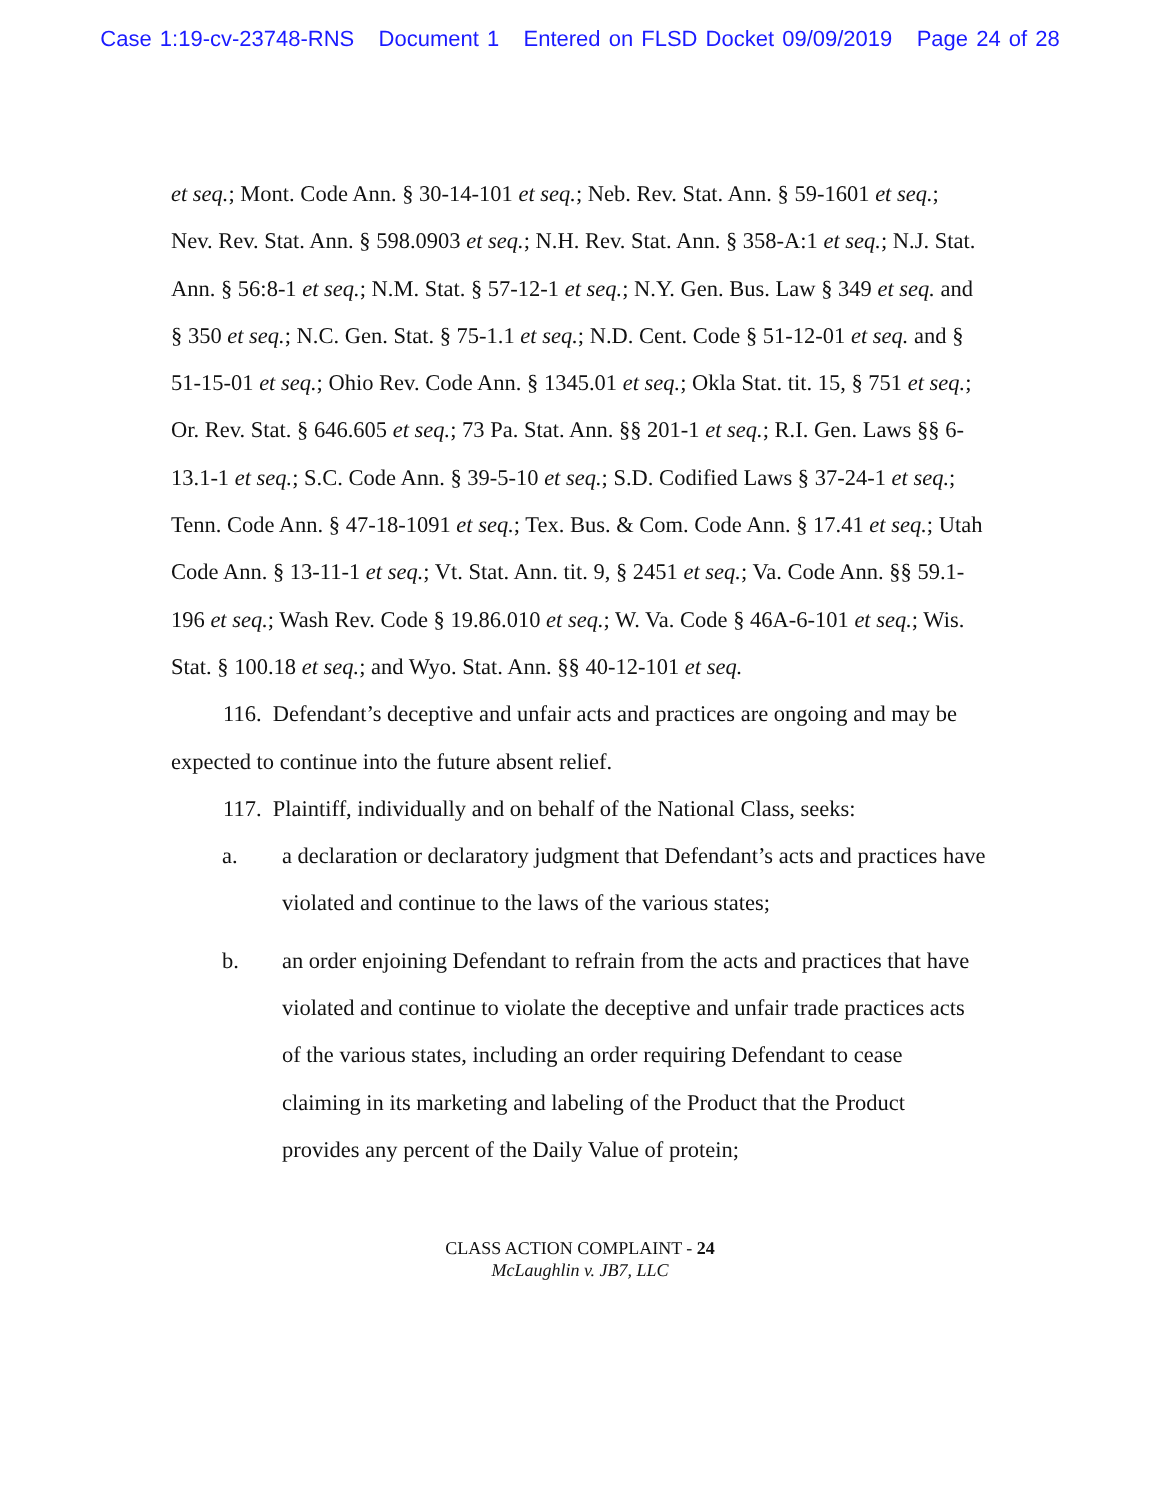Case 1:19-cv-23748-RNS Document 1 Entered on FLSD Docket 09/09/2019 Page 24 of 28
et seq.; Mont. Code Ann. § 30-14-101 et seq.; Neb. Rev. Stat. Ann. § 59-1601 et seq.; Nev. Rev. Stat. Ann. § 598.0903 et seq.; N.H. Rev. Stat. Ann. § 358-A:1 et seq.; N.J. Stat. Ann. § 56:8-1 et seq.; N.M. Stat. § 57-12-1 et seq.; N.Y. Gen. Bus. Law § 349 et seq. and § 350 et seq.; N.C. Gen. Stat. § 75-1.1 et seq.; N.D. Cent. Code § 51-12-01 et seq. and § 51-15-01 et seq.; Ohio Rev. Code Ann. § 1345.01 et seq.; Okla Stat. tit. 15, § 751 et seq.; Or. Rev. Stat. § 646.605 et seq.; 73 Pa. Stat. Ann. §§ 201-1 et seq.; R.I. Gen. Laws §§ 6-13.1-1 et seq.; S.C. Code Ann. § 39-5-10 et seq.; S.D. Codified Laws § 37-24-1 et seq.; Tenn. Code Ann. § 47-18-1091 et seq.; Tex. Bus. & Com. Code Ann. § 17.41 et seq.; Utah Code Ann. § 13-11-1 et seq.; Vt. Stat. Ann. tit. 9, § 2451 et seq.; Va. Code Ann. §§ 59.1-196 et seq.; Wash Rev. Code § 19.86.010 et seq.; W. Va. Code § 46A-6-101 et seq.; Wis. Stat. § 100.18 et seq.; and Wyo. Stat. Ann. §§ 40-12-101 et seq.
116. Defendant’s deceptive and unfair acts and practices are ongoing and may be expected to continue into the future absent relief.
117. Plaintiff, individually and on behalf of the National Class, seeks:
a. a declaration or declaratory judgment that Defendant’s acts and practices have violated and continue to the laws of the various states;
b. an order enjoining Defendant to refrain from the acts and practices that have violated and continue to violate the deceptive and unfair trade practices acts of the various states, including an order requiring Defendant to cease claiming in its marketing and labeling of the Product that the Product provides any percent of the Daily Value of protein;
CLASS ACTION COMPLAINT - 24
McLaughlin v. JB7, LLC